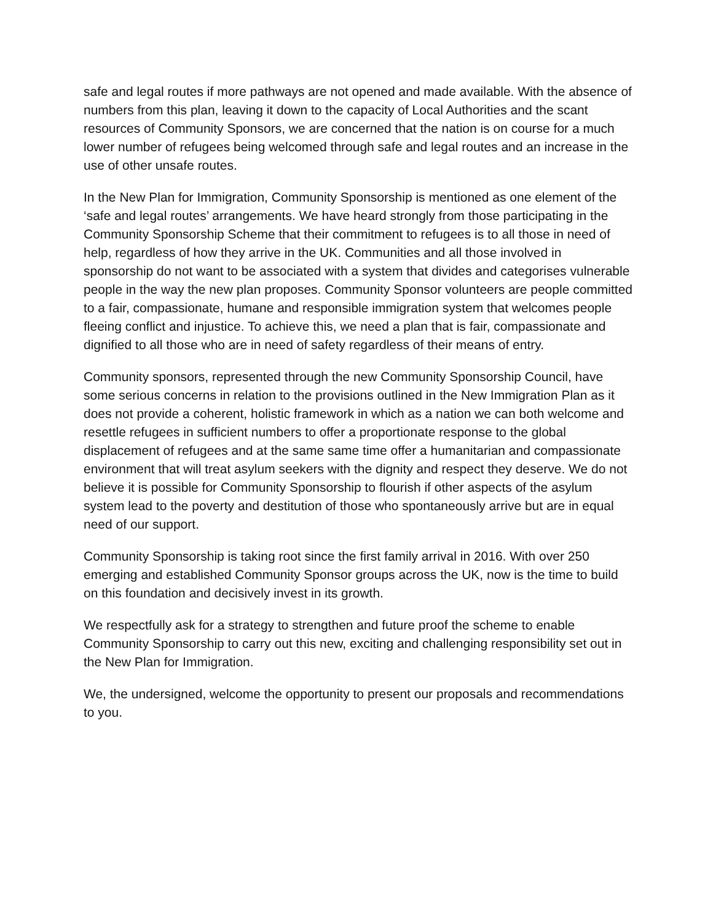safe and legal routes if more pathways are not opened and made available. With the absence of numbers from this plan, leaving it down to the capacity of Local Authorities and the scant resources of Community Sponsors, we are concerned that the nation is on course for a much lower number of refugees being welcomed through safe and legal routes and an increase in the use of other unsafe routes.
In the New Plan for Immigration, Community Sponsorship is mentioned as one element of the ‘safe and legal routes’ arrangements. We have heard strongly from those participating in the Community Sponsorship Scheme that their commitment to refugees is to all those in need of help, regardless of how they arrive in the UK. Communities and all those involved in sponsorship do not want to be associated with a system that divides and categorises vulnerable people in the way the new plan proposes. Community Sponsor volunteers are people committed to a fair, compassionate, humane and responsible immigration system that welcomes people fleeing conflict and injustice. To achieve this, we need a plan that is fair, compassionate and dignified to all those who are in need of safety regardless of their means of entry.
Community sponsors, represented through the new Community Sponsorship Council, have some serious concerns in relation to the provisions outlined in the New Immigration Plan as it does not provide a coherent, holistic framework in which as a nation we can both welcome and resettle refugees in sufficient numbers to offer a proportionate response to the global displacement of refugees and at the same same time offer a humanitarian and compassionate environment that will treat asylum seekers with the dignity and respect they deserve. We do not believe it is possible for Community Sponsorship to flourish if other aspects of the asylum system lead to the poverty and destitution of those who spontaneously arrive but are in equal need of our support.
Community Sponsorship is taking root since the first family arrival in 2016. With over 250 emerging and established Community Sponsor groups across the UK, now is the time to build on this foundation and decisively invest in its growth.
We respectfully ask for a strategy to strengthen and future proof the scheme to enable Community Sponsorship to carry out this new, exciting and challenging responsibility set out in the New Plan for Immigration.
We, the undersigned, welcome the opportunity to present our proposals and recommendations to you.